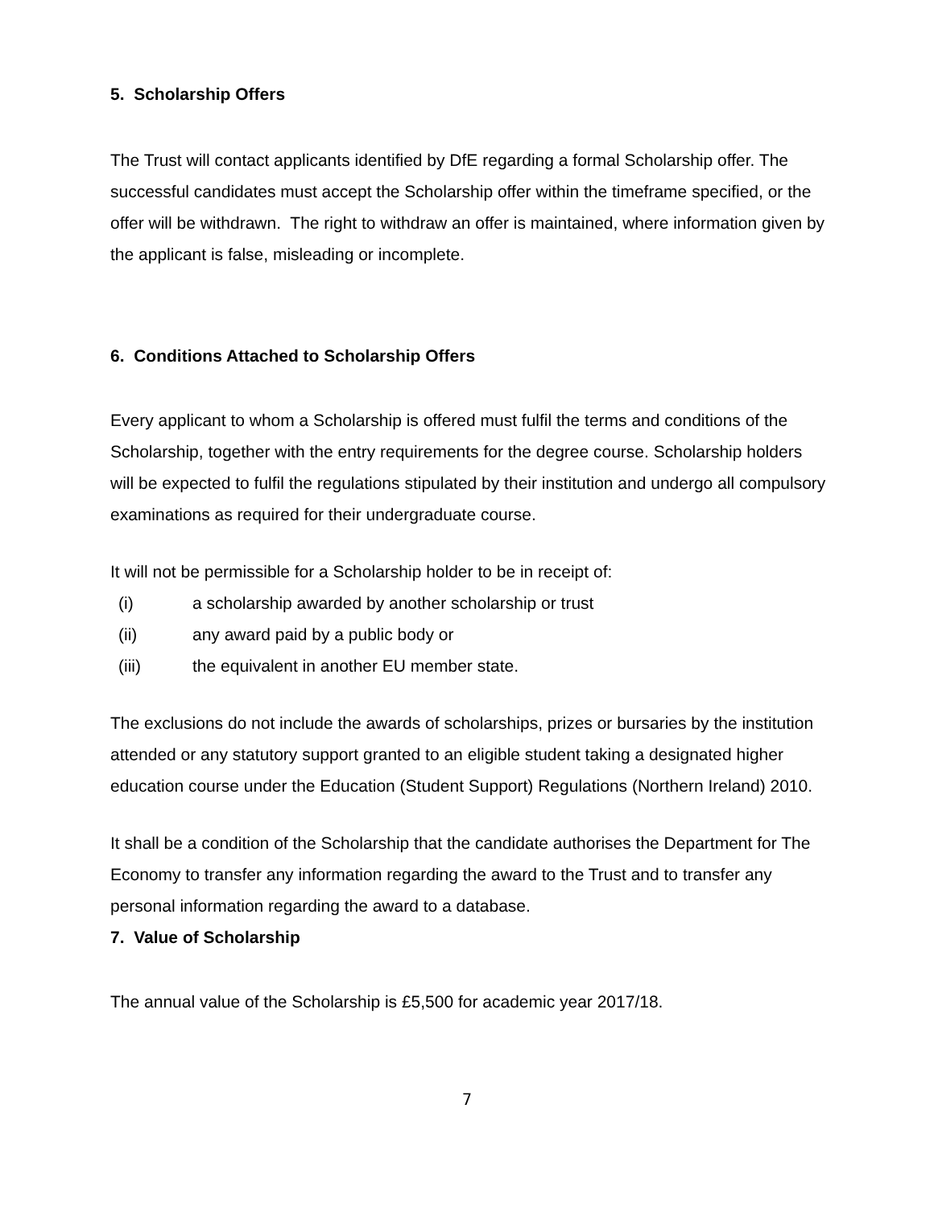5. Scholarship Offers
The Trust will contact applicants identified by DfE regarding a formal Scholarship offer. The successful candidates must accept the Scholarship offer within the timeframe specified, or the offer will be withdrawn. The right to withdraw an offer is maintained, where information given by the applicant is false, misleading or incomplete.
6. Conditions Attached to Scholarship Offers
Every applicant to whom a Scholarship is offered must fulfil the terms and conditions of the Scholarship, together with the entry requirements for the degree course. Scholarship holders will be expected to fulfil the regulations stipulated by their institution and undergo all compulsory examinations as required for their undergraduate course.
It will not be permissible for a Scholarship holder to be in receipt of:
(i) a scholarship awarded by another scholarship or trust
(ii) any award paid by a public body or
(iii) the equivalent in another EU member state.
The exclusions do not include the awards of scholarships, prizes or bursaries by the institution attended or any statutory support granted to an eligible student taking a designated higher education course under the Education (Student Support) Regulations (Northern Ireland) 2010.
It shall be a condition of the Scholarship that the candidate authorises the Department for The Economy to transfer any information regarding the award to the Trust and to transfer any personal information regarding the award to a database.
7. Value of Scholarship
The annual value of the Scholarship is £5,500 for academic year 2017/18.
7